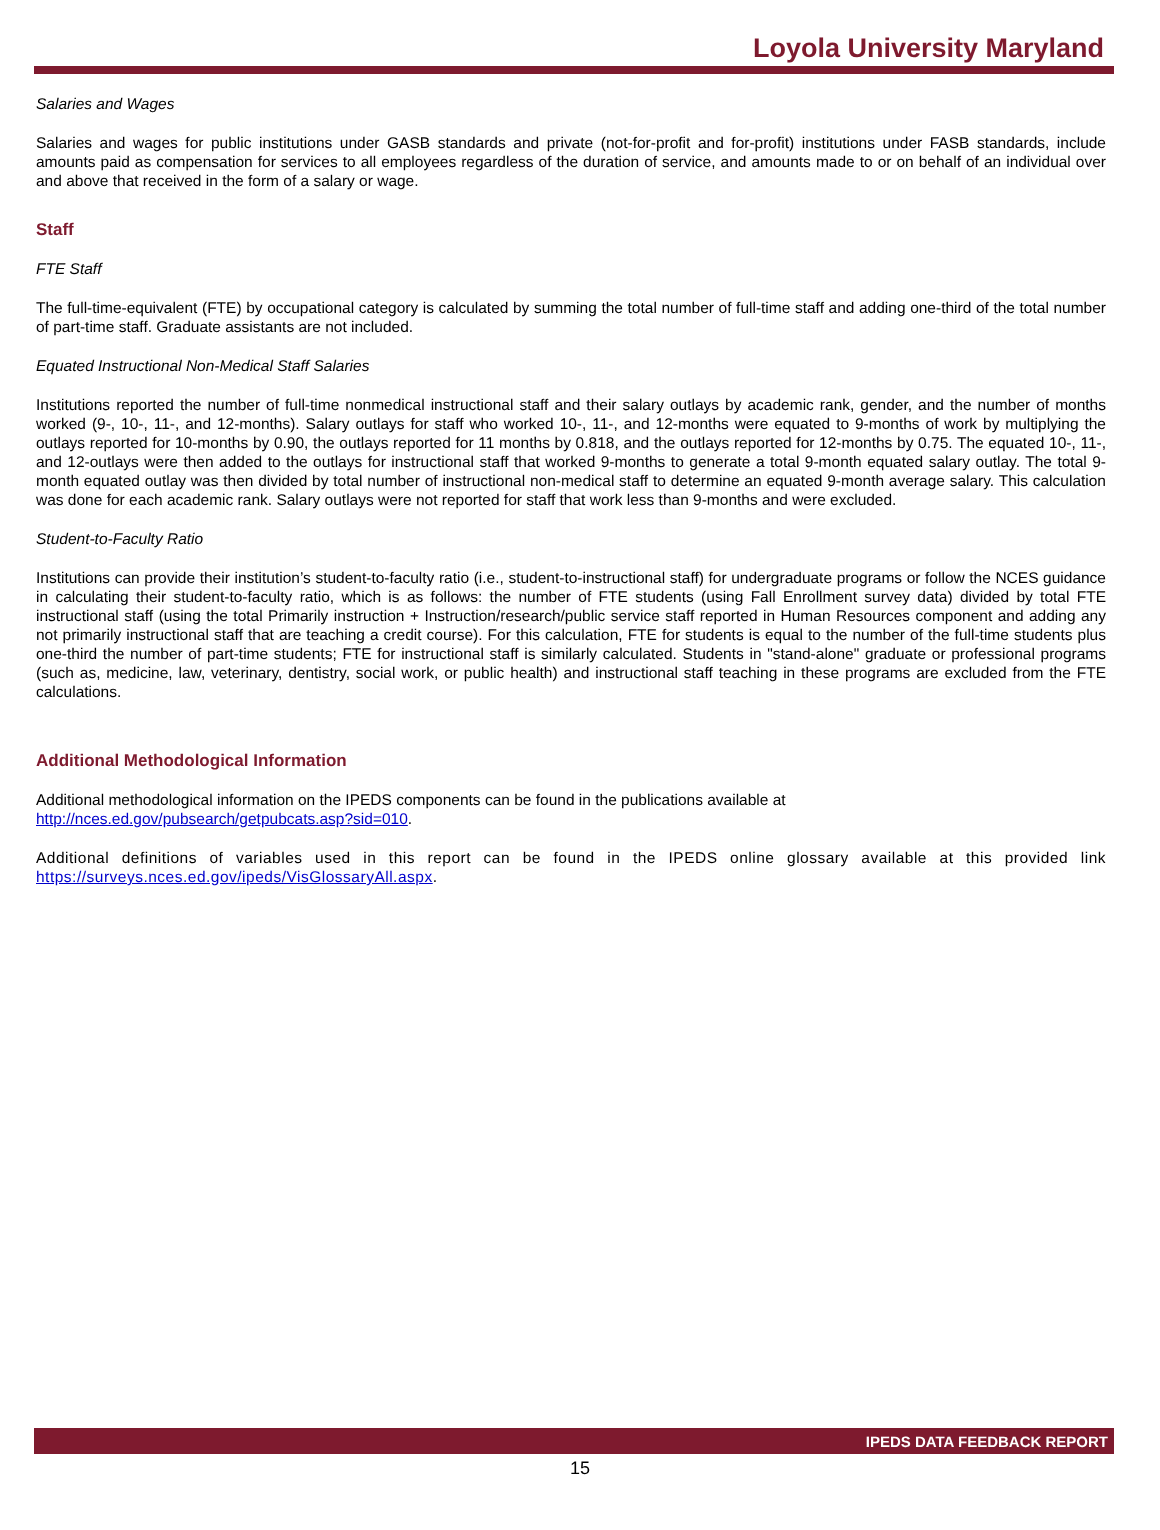Loyola University Maryland
Salaries and Wages
Salaries and wages for public institutions under GASB standards and private (not-for-profit and for-profit) institutions under FASB standards, include amounts paid as compensation for services to all employees regardless of the duration of service, and amounts made to or on behalf of an individual over and above that received in the form of a salary or wage.
Staff
FTE Staff
The full-time-equivalent (FTE) by occupational category is calculated by summing the total number of full-time staff and adding one-third of the total number of part-time staff. Graduate assistants are not included.
Equated Instructional Non-Medical Staff Salaries
Institutions reported the number of full-time nonmedical instructional staff and their salary outlays by academic rank, gender, and the number of months worked (9-, 10-, 11-, and 12-months). Salary outlays for staff who worked 10-, 11-, and 12-months were equated to 9-months of work by multiplying the outlays reported for 10-months by 0.90, the outlays reported for 11 months by 0.818, and the outlays reported for 12-months by 0.75. The equated 10-, 11-, and 12-outlays were then added to the outlays for instructional staff that worked 9-months to generate a total 9-month equated salary outlay. The total 9-month equated outlay was then divided by total number of instructional non-medical staff to determine an equated 9-month average salary. This calculation was done for each academic rank. Salary outlays were not reported for staff that work less than 9-months and were excluded.
Student-to-Faculty Ratio
Institutions can provide their institution’s student-to-faculty ratio (i.e., student-to-instructional staff) for undergraduate programs or follow the NCES guidance in calculating their student-to-faculty ratio, which is as follows: the number of FTE students (using Fall Enrollment survey data) divided by total FTE instructional staff (using the total Primarily instruction + Instruction/research/public service staff reported in Human Resources component and adding any not primarily instructional staff that are teaching a credit course). For this calculation, FTE for students is equal to the number of the full-time students plus one-third the number of part-time students; FTE for instructional staff is similarly calculated. Students in "stand-alone" graduate or professional programs (such as, medicine, law, veterinary, dentistry, social work, or public health) and instructional staff teaching in these programs are excluded from the FTE calculations.
Additional Methodological Information
Additional methodological information on the IPEDS components can be found in the publications available at
http://nces.ed.gov/pubsearch/getpubcats.asp?sid=010.
Additional definitions of variables used in this report can be found in the IPEDS online glossary available at this provided link https://surveys.nces.ed.gov/ipeds/VisGlossaryAll.aspx.
IPEDS DATA FEEDBACK REPORT
15